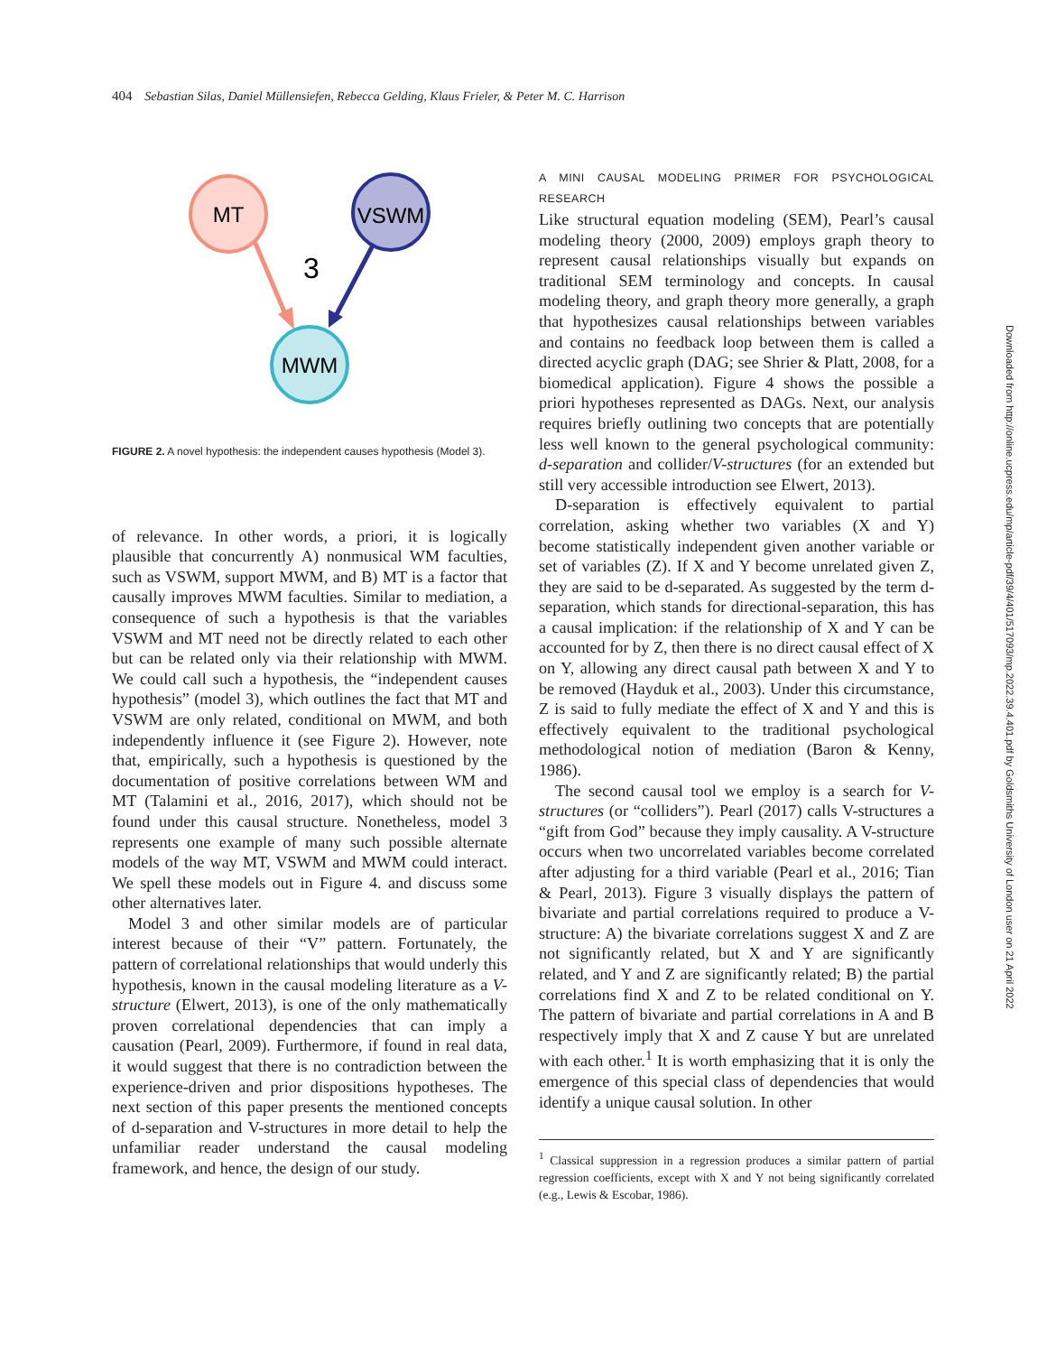404 Sebastian Silas, Daniel Müllensiefen, Rebecca Gelding, Klaus Frieler, & Peter M. C. Harrison
MT
VSWM
3
MWM
FIGURE 2. A novel hypothesis: the independent causes hypothesis (Model 3).
of relevance. In other words, a priori, it is logically plausible that concurrently A) nonmusical WM faculties, such as VSWM, support MWM, and B) MT is a factor that causally improves MWM faculties. Similar to mediation, a consequence of such a hypothesis is that the variables VSWM and MT need not be directly related to each other but can be related only via their relationship with MWM. We could call such a hypothesis, the “independent causes hypothesis” (model 3), which outlines the fact that MT and VSWM are only related, conditional on MWM, and both independently influence it (see Figure 2). However, note that, empirically, such a hypothesis is questioned by the documentation of positive correlations between WM and MT (Talamini et al., 2016, 2017), which should not be found under this causal structure. Nonetheless, model 3 represents one example of many such possible alternate models of the way MT, VSWM and MWM could interact. We spell these models out in Figure 4. and discuss some other alternatives later.
Model 3 and other similar models are of particular interest because of their “V” pattern. Fortunately, the pattern of correlational relationships that would underly this hypothesis, known in the causal modeling literature as a V-structure (Elwert, 2013), is one of the only mathematically proven correlational dependencies that can imply a causation (Pearl, 2009). Furthermore, if found in real data, it would suggest that there is no contradiction between the experience-driven and prior dispositions hypotheses. The next section of this paper presents the mentioned concepts of d-separation and V-structures in more detail to help the unfamiliar reader understand the causal modeling framework, and hence, the design of our study.
A MINI CAUSAL MODELING PRIMER FOR PSYCHOLOGICAL RESEARCH
Like structural equation modeling (SEM), Pearl’s causal modeling theory (2000, 2009) employs graph theory to represent causal relationships visually but expands on traditional SEM terminology and concepts. In causal modeling theory, and graph theory more generally, a graph that hypothesizes causal relationships between variables and contains no feedback loop between them is called a directed acyclic graph (DAG; see Shrier & Platt, 2008, for a biomedical application). Figure 4 shows the possible a priori hypotheses represented as DAGs. Next, our analysis requires briefly outlining two concepts that are potentially less well known to the general psychological community: d-separation and collider/V-structures (for an extended but still very accessible introduction see Elwert, 2013).
D-separation is effectively equivalent to partial correlation, asking whether two variables (X and Y) become statistically independent given another variable or set of variables (Z). If X and Y become unrelated given Z, they are said to be d-separated. As suggested by the term d-separation, which stands for directional-separation, this has a causal implication: if the relationship of X and Y can be accounted for by Z, then there is no direct causal effect of X on Y, allowing any direct causal path between X and Y to be removed (Hayduk et al., 2003). Under this circumstance, Z is said to fully mediate the effect of X and Y and this is effectively equivalent to the traditional psychological methodological notion of mediation (Baron & Kenny, 1986).
The second causal tool we employ is a search for V-structures (or “colliders”). Pearl (2017) calls V-structures a “gift from God” because they imply causality. A V-structure occurs when two uncorrelated variables become correlated after adjusting for a third variable (Pearl et al., 2016; Tian & Pearl, 2013). Figure 3 visually displays the pattern of bivariate and partial correlations required to produce a V-structure: A) the bivariate correlations suggest X and Z are not significantly related, but X and Y are significantly related, and Y and Z are significantly related; B) the partial correlations find X and Z to be related conditional on Y. The pattern of bivariate and partial correlations in A and B respectively imply that X and Z cause Y but are unrelated with each other.<sup>1</sup> It is worth emphasizing that it is only the emergence of this special class of dependencies that would identify a unique causal solution. In other
<sup>1</sup> Classical suppression in a regression produces a similar pattern of partial regression coefficients, except with X and Y not being significantly correlated (e.g., Lewis & Escobar, 1986).
Downloaded from http://online.ucpress.edu/mp/article-pdf/39/4/401/517093/mp.2022.39.4.401.pdf by Goldsmiths University of London user on 21 April 2022